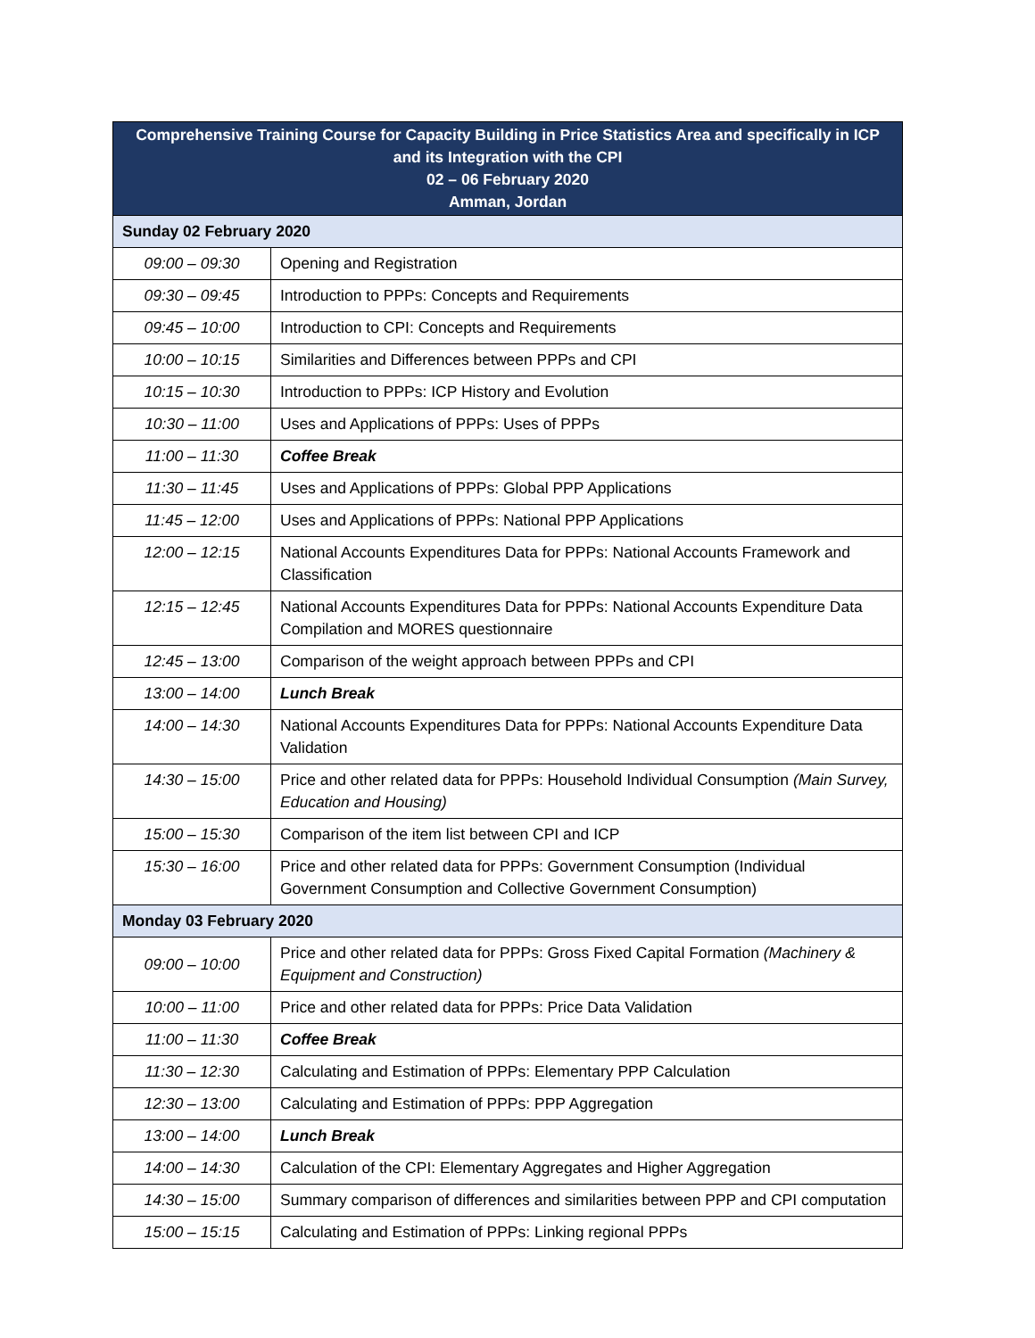| Comprehensive Training Course for Capacity Building in Price Statistics Area and specifically in ICP and its Integration with the CPI 02 – 06 February 2020 Amman, Jordan | |
| --- | --- |
| Sunday 02 February 2020 | |
| 09:00 – 09:30 | Opening and Registration |
| 09:30 – 09:45 | Introduction to PPPs: Concepts and Requirements |
| 09:45 – 10:00 | Introduction to CPI: Concepts and Requirements |
| 10:00 – 10:15 | Similarities and Differences between PPPs and CPI |
| 10:15 – 10:30 | Introduction to PPPs: ICP History and Evolution |
| 10:30 – 11:00 | Uses and Applications of PPPs: Uses of PPPs |
| 11:00 – 11:30 | Coffee Break |
| 11:30 – 11:45 | Uses and Applications of PPPs: Global PPP Applications |
| 11:45 – 12:00 | Uses and Applications of PPPs: National PPP Applications |
| 12:00 – 12:15 | National Accounts Expenditures Data for PPPs: National Accounts Framework and Classification |
| 12:15 – 12:45 | National Accounts Expenditures Data for PPPs: National Accounts Expenditure Data Compilation and MORES questionnaire |
| 12:45 – 13:00 | Comparison of the weight approach between PPPs and CPI |
| 13:00 – 14:00 | Lunch Break |
| 14:00 – 14:30 | National Accounts Expenditures Data for PPPs: National Accounts Expenditure Data Validation |
| 14:30 – 15:00 | Price and other related data for PPPs: Household Individual Consumption (Main Survey, Education and Housing) |
| 15:00 – 15:30 | Comparison of the item list between CPI and ICP |
| 15:30 – 16:00 | Price and other related data for PPPs: Government Consumption (Individual Government Consumption and Collective Government Consumption) |
| Monday 03 February 2020 | |
| 09:00 – 10:00 | Price and other related data for PPPs: Gross Fixed Capital Formation (Machinery & Equipment and Construction) |
| 10:00 – 11:00 | Price and other related data for PPPs: Price Data Validation |
| 11:00 – 11:30 | Coffee Break |
| 11:30 – 12:30 | Calculating and Estimation of PPPs: Elementary PPP Calculation |
| 12:30 – 13:00 | Calculating and Estimation of PPPs: PPP Aggregation |
| 13:00 – 14:00 | Lunch Break |
| 14:00 – 14:30 | Calculation of the CPI: Elementary Aggregates and Higher Aggregation |
| 14:30 – 15:00 | Summary comparison of differences and similarities between PPP and CPI computation |
| 15:00 – 15:15 | Calculating and Estimation of PPPs: Linking regional PPPs |